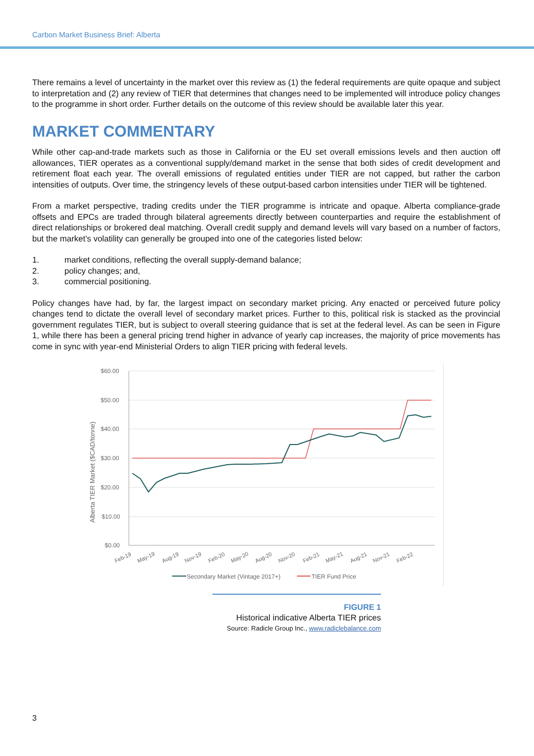Carbon Market Business Brief: Alberta
There remains a level of uncertainty in the market over this review as (1) the federal requirements are quite opaque and subject to interpretation and (2) any review of TIER that determines that changes need to be implemented will introduce policy changes to the programme in short order. Further details on the outcome of this review should be available later this year.
MARKET COMMENTARY
While other cap-and-trade markets such as those in California or the EU set overall emissions levels and then auction off allowances, TIER operates as a conventional supply/demand market in the sense that both sides of credit development and retirement float each year. The overall emissions of regulated entities under TIER are not capped, but rather the carbon intensities of outputs. Over time, the stringency levels of these output-based carbon intensities under TIER will be tightened.
From a market perspective, trading credits under the TIER programme is intricate and opaque. Alberta compliance-grade offsets and EPCs are traded through bilateral agreements directly between counterparties and require the establishment of direct relationships or brokered deal matching. Overall credit supply and demand levels will vary based on a number of factors, but the market’s volatility can generally be grouped into one of the categories listed below:
1. market conditions, reflecting the overall supply-demand balance;
2. policy changes; and,
3. commercial positioning.
Policy changes have had, by far, the largest impact on secondary market pricing. Any enacted or perceived future policy changes tend to dictate the overall level of secondary market prices. Further to this, political risk is stacked as the provincial government regulates TIER, but is subject to overall steering guidance that is set at the federal level. As can be seen in Figure 1, while there has been a general pricing trend higher in advance of yearly cap increases, the majority of price movements has come in sync with year-end Ministerial Orders to align TIER pricing with federal levels.
$60.00
$50.00
$40.00
$30.00
$20.00
$10.00
$0.00
Alberta TIER Market ($CAD/tonne)
Feb-19
May-19
Aug-19
Nov-19
Feb-20
May-20
Aug-20
Nov-20
Feb-21
May-21
Aug-21
Nov-21
Feb-22
Secondary Market (Vintage 2017+)
TIER Fund Price
FIGURE 1
Historical indicative Alberta TIER prices
Source: Radicle Group Inc., www.radiclebalance.com
3